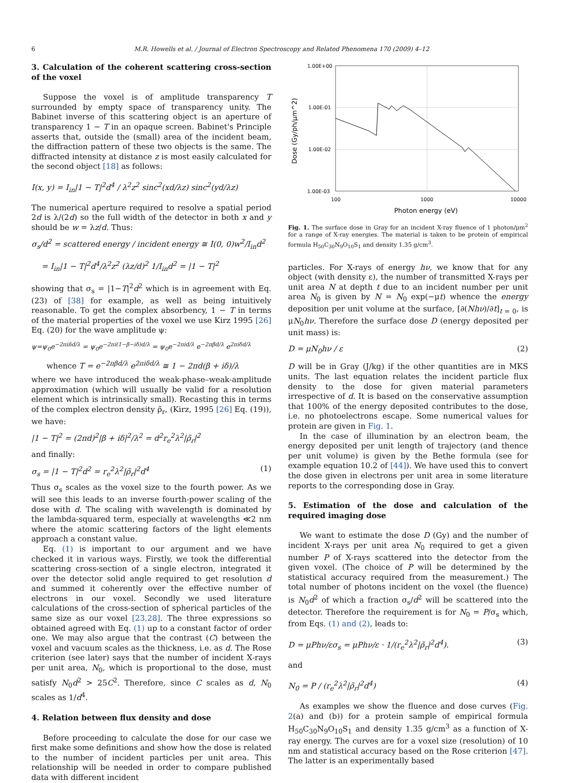6 M.R. Howells et al. / Journal of Electron Spectroscopy and Related Phenomena 170 (2009) 4–12
3. Calculation of the coherent scattering cross-section of the voxel
Suppose the voxel is of amplitude transparency T surrounded by empty space of transparency unity. The Babinet inverse of this scattering object is an aperture of transparency 1 − T in an opaque screen. Babinet's Principle asserts that, outside the (small) area of the incident beam, the diffraction pattern of these two objects is the same. The diffracted intensity at distance z is most easily calculated for the second object [18] as follows:
I(x, y) = I<sub>in</sub>|1 − T|<sup>2</sup>d<sup>4</sup> / λ<sup>2</sup>z<sup>2</sup> sinc<sup>2</sup>(xd/λz) sinc<sup>2</sup>(yd/λz)
The numerical aperture required to resolve a spatial period 2d is λ/(2d) so the full width of the detector in both x and y should be w = λz/d. Thus:
σ<sub>s</sub>/d<sup>2</sup> = scattered energy / incident energy ≅ I(0, 0)w<sup>2</sup>/I<sub>in</sub>d<sup>2</sup>
= I<sub>in</sub>|1 − T|<sup>2</sup>d<sup>4</sup>/λ<sup>2</sup>z<sup>2</sup> (λz/d)<sup>2</sup> 1/I<sub>in</sub>d<sup>2</sup> = |1 − T|<sup>2</sup>
showing that σ<sub>s</sub> = |1−T|<sup>2</sup>d<sup>2</sup> which is in agreement with Eq. (23) of [38] for example, as well as being intuitively reasonable. To get the complex absorbency, 1 − T in terms of the material properties of the voxel we use Kirz 1995 [26] Eq. (20) for the wave amplitude ψ:
ψ=ψ<sub>0</sub>e<sup>−2πiñd/λ</sup> = ψ<sub>0</sub>e<sup>−2πi(1−β−iδ)d/λ</sup> = ψ<sub>0</sub>e<sup>−2πid/λ</sup> e<sup>−2πβd/λ</sup> e<sup>2πiδd/λ</sup>
whence T = e<sup>−2πβd/λ</sup> e<sup>2πiδd/λ</sup> ≅ 1 − 2πd(β + iδ)/λ
where we have introduced the weak-phase–weak-amplitude approximation (which will usually be valid for a resolution element which is intrinsically small). Recasting this in terms of the complex electron density ρ̃<sub>r</sub>, (Kirz, 1995 [26] Eq. (19)), we have:
|1 − T|<sup>2</sup> = (2πd)<sup>2</sup>|β + iδ|<sup>2</sup>/λ<sup>2</sup> = d<sup>2</sup>r<sub>e</sub><sup>2</sup>λ<sup>2</sup>|ρ̃<sub>r</sub>|<sup>2</sup>
and finally:
σ<sub>s</sub> = |1 − T|<sup>2</sup>d<sup>2</sup> = r<sub>e</sub><sup>2</sup>λ<sup>2</sup>|ρ̃<sub>r</sub>|<sup>2</sup>d<sup>4</sup> (1)
Thus σ<sub>s</sub> scales as the voxel size to the fourth power. As we will see this leads to an inverse fourth-power scaling of the dose with d. The scaling with wavelength is dominated by the lambda-squared term, especially at wavelengths ≪2 nm where the atomic scattering factors of the light elements approach a constant value.
Eq. (1) is important to our argument and we have checked it in various ways. Firstly, we took the differential scattering cross-section of a single electron, integrated it over the detector solid angle required to get resolution d and summed it coherently over the effective number of electrons in our voxel. Secondly we used literature calculations of the cross-section of spherical particles of the same size as our voxel [23,28]. The three expressions so obtained agreed with Eq. (1) up to a constant factor of order one. We may also argue that the contrast (C) between the voxel and vacuum scales as the thickness, i.e. as d. The Rose criterion (see later) says that the number of incident X-rays per unit area, N<sub>0</sub>, which is proportional to the dose, must satisfy N<sub>0</sub>d<sup>2</sup> > 25C<sup>2</sup>. Therefore, since C scales as d, N<sub>0</sub> scales as 1/d<sup>4</sup>.
4. Relation between flux density and dose
Before proceeding to calculate the dose for our case we first make some definitions and show how the dose is related to the number of incident particles per unit area. This relationship will be needed in order to compare published data with different incident
1.00E+00
1.00E-01
1.00E-02
1.00E-03
100
1000
10000
Photon energy (eV)
Dose (Gy/ph/μm^2)
Fig. 1. The surface dose in Gray for an incident X-ray fluence of 1 photon/μm<sup>2</sup> for a range of X-ray energies. The material is taken to be protein of empirical formula H<sub>50</sub>C<sub>30</sub>N<sub>9</sub>O<sub>10</sub>S<sub>1</sub> and density 1.35 g/cm<sup>3</sup>.
particles. For X-rays of energy hν, we know that for any object (with density ε), the number of transmitted X-rays per unit area N at depth t due to an incident number per unit area N<sub>0</sub> is given by N = N<sub>0</sub> exp(−μt) whence the energy deposition per unit volume at the surface, [∂(Nhν)/∂t]<sub>t = 0</sub>, is μN<sub>0</sub>hν. Therefore the surface dose D (energy deposited per unit mass) is:
D = μN<sub>0</sub>hν / ε (2)
D will be in Gray (J/kg) if the other quantities are in MKS units. The last equation relates the incident particle flux density to the dose for given material parameters irrespective of d. It is based on the conservative assumption that 100% of the energy deposited contributes to the dose, i.e. no photoelectrons escape. Some numerical values for protein are given in Fig. 1.
In the case of illumination by an electron beam, the energy deposited per unit length of trajectory (and thence per unit volume) is given by the Bethe formula (see for example equation 10.2 of [44]). We have used this to convert the dose given in electrons per unit area in some literature reports to the corresponding dose in Gray.
5. Estimation of the dose and calculation of the required imaging dose
We want to estimate the dose D (Gy) and the number of incident X-rays per unit area N<sub>0</sub> required to get a given number P of X-rays scattered into the detector from the given voxel. (The choice of P will be determined by the statistical accuracy required from the measurement.) The total number of photons incident on the voxel (the fluence) is N<sub>0</sub>d<sup>2</sup> of which a fraction σ<sub>s</sub>/d<sup>2</sup> will be scattered into the detector. Therefore the requirement is for N<sub>0</sub> = P/σ<sub>s</sub> which, from Eqs. (1) and (2), leads to:
D = μPhν/εσ<sub>s</sub> = μPhν/ε · 1/(r<sub>e</sub><sup>2</sup>λ<sup>2</sup>|ρ̃<sub>r</sub>|<sup>2</sup>d<sup>4</sup>). (3)
and
N<sub>0</sub> = P / (r<sub>e</sub><sup>2</sup>λ<sup>2</sup>|ρ̃<sub>r</sub>|<sup>2</sup>d<sup>4</sup>) (4)
As examples we show the fluence and dose curves (Fig. 2(a) and (b)) for a protein sample of empirical formula H<sub>50</sub>C<sub>30</sub>N<sub>9</sub>O<sub>10</sub>S<sub>1</sub> and density 1.35 g/cm<sup>3</sup> as a function of X-ray energy. The curves are for a voxel size (resolution) of 10 nm and statistical accuracy based on the Rose criterion [47]. The latter is an experimentally based